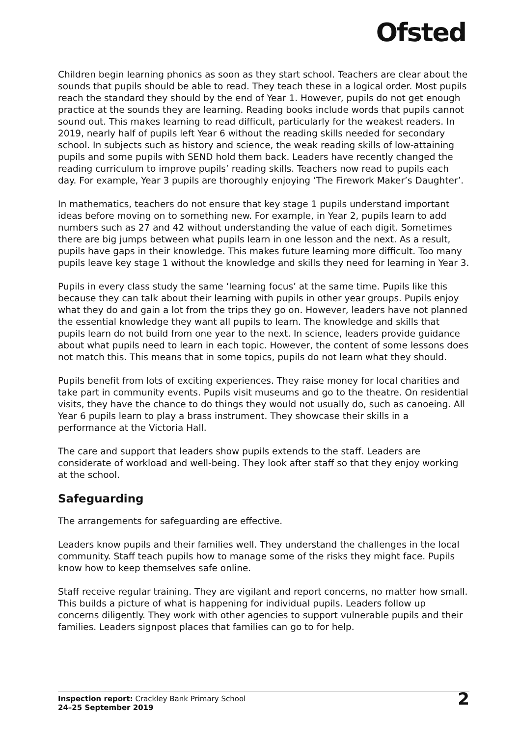Ofsted
Children begin learning phonics as soon as they start school. Teachers are clear about the sounds that pupils should be able to read. They teach these in a logical order. Most pupils reach the standard they should by the end of Year 1. However, pupils do not get enough practice at the sounds they are learning. Reading books include words that pupils cannot sound out. This makes learning to read difficult, particularly for the weakest readers. In 2019, nearly half of pupils left Year 6 without the reading skills needed for secondary school. In subjects such as history and science, the weak reading skills of low-attaining pupils and some pupils with SEND hold them back. Leaders have recently changed the reading curriculum to improve pupils’ reading skills. Teachers now read to pupils each day. For example, Year 3 pupils are thoroughly enjoying ‘The Firework Maker’s Daughter’.
In mathematics, teachers do not ensure that key stage 1 pupils understand important ideas before moving on to something new. For example, in Year 2, pupils learn to add numbers such as 27 and 42 without understanding the value of each digit. Sometimes there are big jumps between what pupils learn in one lesson and the next. As a result, pupils have gaps in their knowledge. This makes future learning more difficult. Too many pupils leave key stage 1 without the knowledge and skills they need for learning in Year 3.
Pupils in every class study the same ‘learning focus’ at the same time. Pupils like this because they can talk about their learning with pupils in other year groups. Pupils enjoy what they do and gain a lot from the trips they go on. However, leaders have not planned the essential knowledge they want all pupils to learn. The knowledge and skills that pupils learn do not build from one year to the next. In science, leaders provide guidance about what pupils need to learn in each topic. However, the content of some lessons does not match this. This means that in some topics, pupils do not learn what they should.
Pupils benefit from lots of exciting experiences. They raise money for local charities and take part in community events. Pupils visit museums and go to the theatre. On residential visits, they have the chance to do things they would not usually do, such as canoeing. All Year 6 pupils learn to play a brass instrument. They showcase their skills in a performance at the Victoria Hall.
The care and support that leaders show pupils extends to the staff. Leaders are considerate of workload and well-being. They look after staff so that they enjoy working at the school.
Safeguarding
The arrangements for safeguarding are effective.
Leaders know pupils and their families well. They understand the challenges in the local community. Staff teach pupils how to manage some of the risks they might face. Pupils know how to keep themselves safe online.
Staff receive regular training. They are vigilant and report concerns, no matter how small. This builds a picture of what is happening for individual pupils. Leaders follow up concerns diligently. They work with other agencies to support vulnerable pupils and their families. Leaders signpost places that families can go to for help.
Inspection report: Crackley Bank Primary School
24–25 September 2019
2